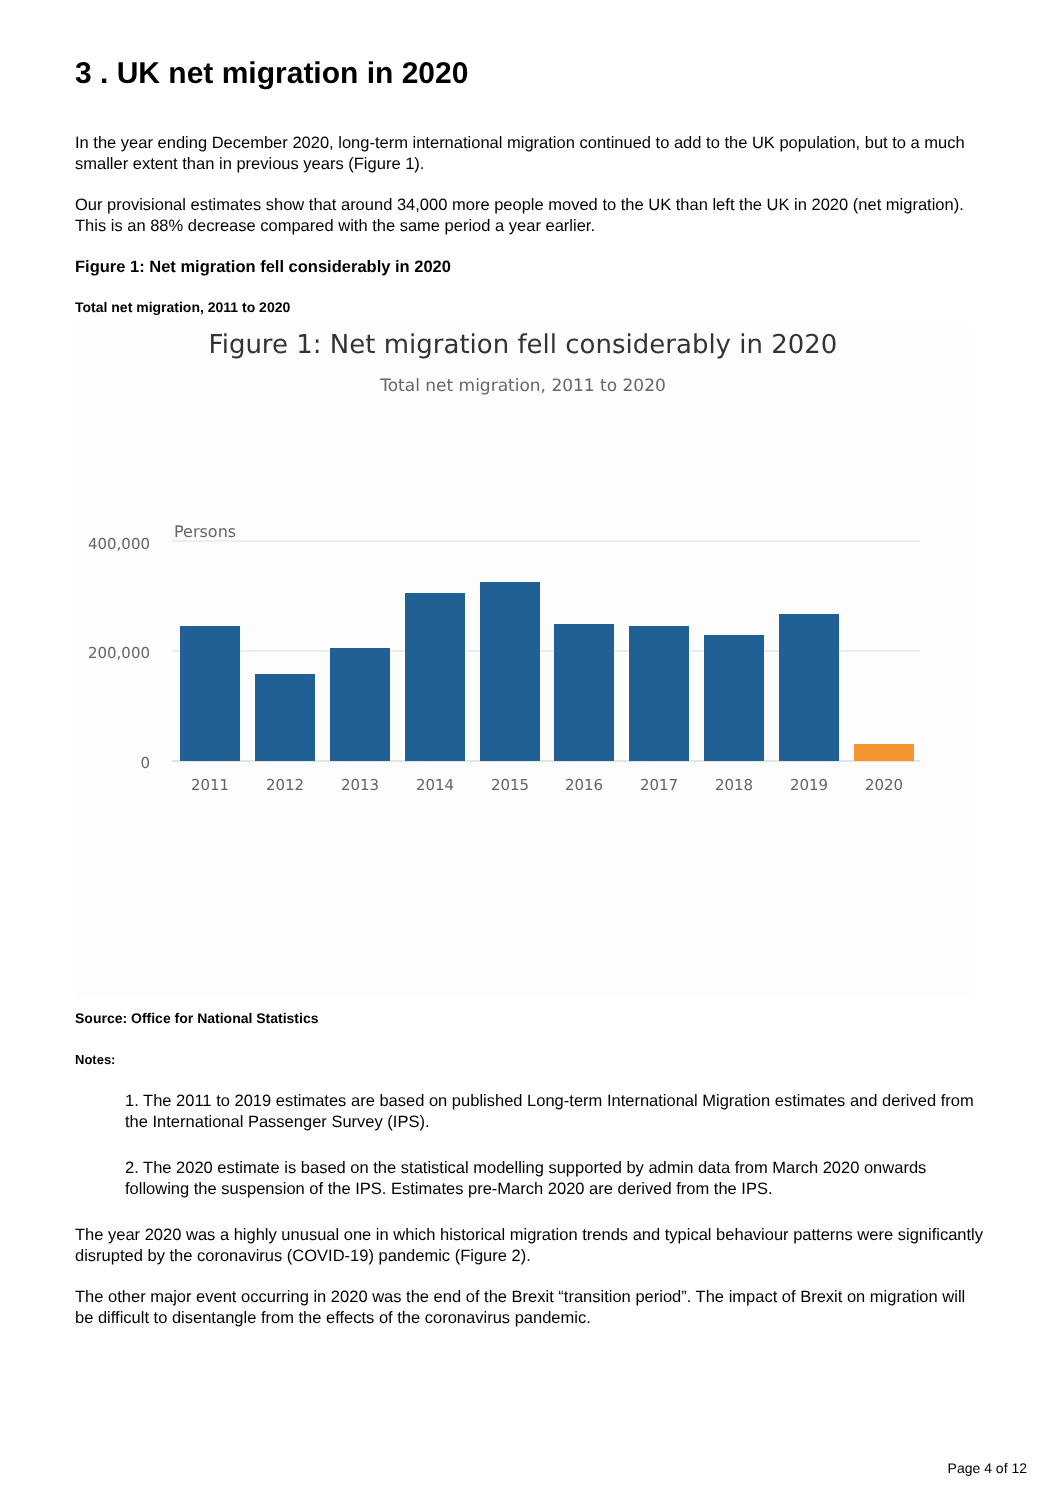3 . UK net migration in 2020
In the year ending December 2020, long-term international migration continued to add to the UK population, but to a much smaller extent than in previous years (Figure 1).
Our provisional estimates show that around 34,000 more people moved to the UK than left the UK in 2020 (net migration). This is an 88% decrease compared with the same period a year earlier.
Figure 1: Net migration fell considerably in 2020
Total net migration, 2011 to 2020
Figure 1: Net migration fell considerably in 2020
Total net migration, 2011 to 2020
Persons
400,000
200,000
0
2011
2012
2013
2014
2015
2016
2017
2018
2019
2020
Source: Office for National Statistics
Notes:
1. The 2011 to 2019 estimates are based on published Long-term International Migration estimates and derived from the International Passenger Survey (IPS).
2. The 2020 estimate is based on the statistical modelling supported by admin data from March 2020 onwards following the suspension of the IPS. Estimates pre-March 2020 are derived from the IPS.
The year 2020 was a highly unusual one in which historical migration trends and typical behaviour patterns were significantly disrupted by the coronavirus (COVID-19) pandemic (Figure 2).
The other major event occurring in 2020 was the end of the Brexit “transition period”. The impact of Brexit on migration will be difficult to disentangle from the effects of the coronavirus pandemic.
Page 4 of 12